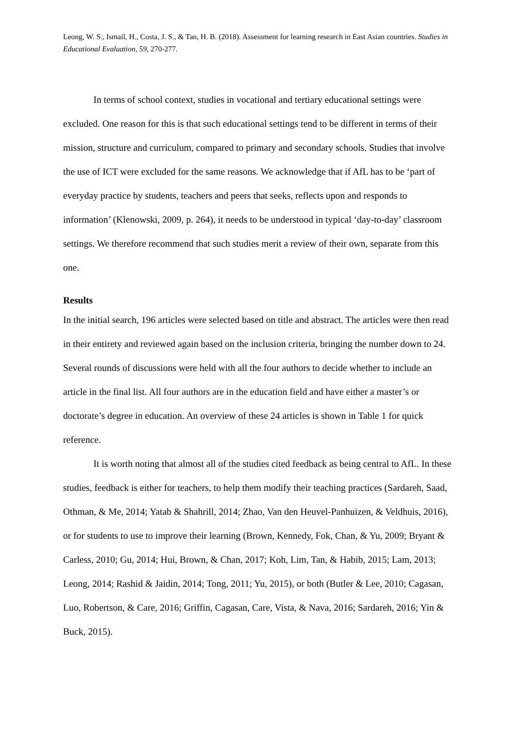Leong, W. S., Ismail, H., Costa, J. S., & Tan, H. B. (2018). Assessment for learning research in East Asian countries. Studies in Educational Evaluation, 59, 270-277.
In terms of school context, studies in vocational and tertiary educational settings were excluded. One reason for this is that such educational settings tend to be different in terms of their mission, structure and curriculum, compared to primary and secondary schools. Studies that involve the use of ICT were excluded for the same reasons. We acknowledge that if AfL has to be ‘part of everyday practice by students, teachers and peers that seeks, reflects upon and responds to information’ (Klenowski, 2009, p. 264), it needs to be understood in typical ‘day-to-day’ classroom settings. We therefore recommend that such studies merit a review of their own, separate from this one.
Results
In the initial search, 196 articles were selected based on title and abstract. The articles were then read in their entirety and reviewed again based on the inclusion criteria, bringing the number down to 24. Several rounds of discussions were held with all the four authors to decide whether to include an article in the final list. All four authors are in the education field and have either a master’s or doctorate’s degree in education. An overview of these 24 articles is shown in Table 1 for quick reference.
It is worth noting that almost all of the studies cited feedback as being central to AfL. In these studies, feedback is either for teachers, to help them modify their teaching practices (Sardareh, Saad, Othman, & Me, 2014; Yatab & Shahrill, 2014; Zhao, Van den Heuvel-Panhuizen, & Veldhuis, 2016), or for students to use to improve their learning (Brown, Kennedy, Fok, Chan, & Yu, 2009; Bryant & Carless, 2010; Gu, 2014; Hui, Brown, & Chan, 2017; Koh, Lim, Tan, & Habib, 2015; Lam, 2013; Leong, 2014; Rashid & Jaidin, 2014; Tong, 2011; Yu, 2015), or both (Butler & Lee, 2010; Cagasan, Luo, Robertson, & Care, 2016; Griffin, Cagasan, Care, Vista, & Nava, 2016; Sardareh, 2016; Yin & Buck, 2015).